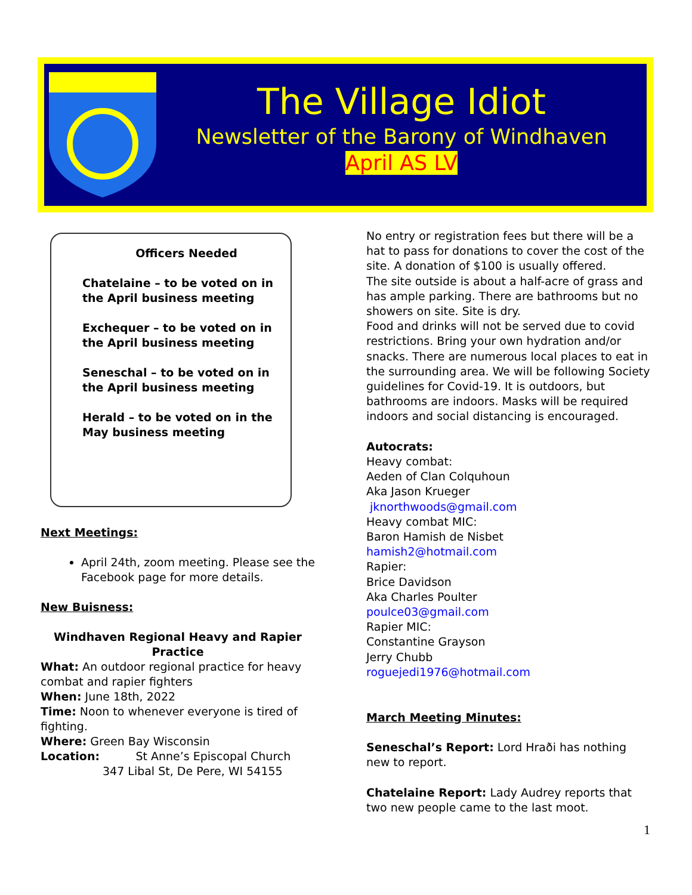The Village Idiot
Newsletter of the Barony of Windhaven
April AS LV
Officers Needed
Chatelaine – to be voted on in the April business meeting
Exchequer – to be voted on in the April business meeting
Seneschal – to be voted on in the April business meeting
Herald – to be voted on in the May business meeting
Next Meetings:
April 24th, zoom meeting. Please see the Facebook page for more details.
New Buisness:
Windhaven Regional Heavy and Rapier Practice
What: An outdoor regional practice for heavy combat and rapier fighters
When: June 18th, 2022
Time: Noon to whenever everyone is tired of fighting.
Where: Green Bay Wisconsin
Location: St Anne’s Episcopal Church
347 Libal St, De Pere, WI 54155
No entry or registration fees but there will be a hat to pass for donations to cover the cost of the site. A donation of $100 is usually offered.
The site outside is about a half-acre of grass and has ample parking. There are bathrooms but no showers on site. Site is dry.
Food and drinks will not be served due to covid restrictions. Bring your own hydration and/or snacks. There are numerous local places to eat in the surrounding area. We will be following Society guidelines for Covid-19. It is outdoors, but bathrooms are indoors. Masks will be required indoors and social distancing is encouraged.
Autocrats:
Heavy combat:
Aeden of Clan Colquhoun
Aka Jason Krueger
jknorthwoods@gmail.com
Heavy combat MIC:
Baron Hamish de Nisbet
hamish2@hotmail.com
Rapier:
Brice Davidson
Aka Charles Poulter
poulce03@gmail.com
Rapier MIC:
Constantine Grayson
Jerry Chubb
roguejedi1976@hotmail.com
March Meeting Minutes:
Seneschal’s Report: Lord Hraði has nothing new to report.
Chatelaine Report: Lady Audrey reports that two new people came to the last moot.
1